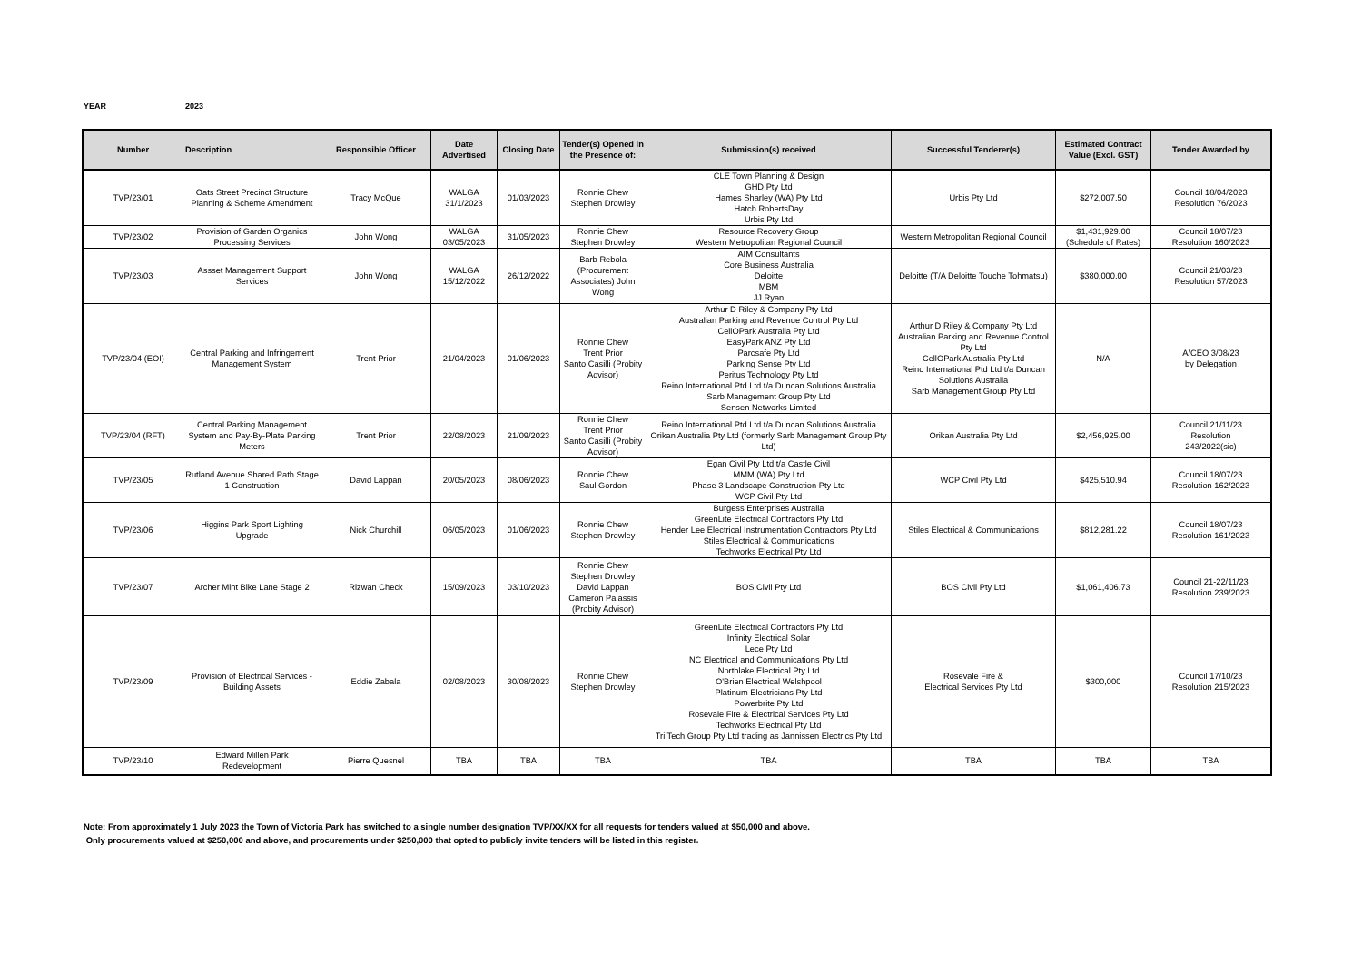YEAR 2023
| Number | Description | Responsible Officer | Date Advertised | Closing Date | Tender(s) Opened in the Presence of: | Submission(s) received | Successful Tenderer(s) | Estimated Contract Value (Excl. GST) | Tender Awarded by |
| --- | --- | --- | --- | --- | --- | --- | --- | --- | --- |
| TVP/23/01 | Oats Street Precinct Structure Planning & Scheme Amendment | Tracy McQue | WALGA 31/1/2023 | 01/03/2023 | Ronnie Chew Stephen Drowley | CLE Town Planning & Design GHD Pty Ltd Hames Sharley (WA) Pty Ltd Hatch RobertsDay Urbis Pty Ltd | Urbis Pty Ltd | $272,007.50 | Council 18/04/2023 Resolution 76/2023 |
| TVP/23/02 | Provision of Garden Organics Processing Services | John Wong | WALGA 03/05/2023 | 31/05/2023 | Ronnie Chew Stephen Drowley | Resource Recovery Group Western Metropolitan Regional Council | Western Metropolitan Regional Council | $1,431,929.00 (Schedule of Rates) | Council 18/07/23 Resolution 160/2023 |
| TVP/23/03 | Assset Management Support Services | John Wong | WALGA 15/12/2022 | 26/12/2022 | Barb Rebola (Procurement Associates) John Wong | AIM Consultants Core Business Australia Deloitte MBM JJ Ryan | Deloitte (T/A Deloitte Touche Tohmatsu) | $380,000.00 | Council 21/03/23 Resolution 57/2023 |
| TVP/23/04 (EOI) | Central Parking and Infringement Management System | Trent Prior | 21/04/2023 | 01/06/2023 | Ronnie Chew Trent Prior Santo Casilli (Probity Advisor) | Arthur D Riley & Company Pty Ltd Australian Parking and Revenue Control Pty Ltd CellOPark Australia Pty Ltd EasyPark ANZ Pty Ltd Parcsafe Pty Ltd Parking Sense Pty Ltd Peritus Technology Pty Ltd Reino International Ptd Ltd t/a Duncan Solutions Australia Sarb Management Group Pty Ltd Sensen Networks Limited | Arthur D Riley & Company Pty Ltd Australian Parking and Revenue Control Pty Ltd CellOPark Australia Pty Ltd Reino International Ptd Ltd t/a Duncan Solutions Australia Sarb Management Group Pty Ltd | N/A | A/CEO 3/08/23 by Delegation |
| TVP/23/04 (RFT) | Central Parking Management System and Pay-By-Plate Parking Meters | Trent Prior | 22/08/2023 | 21/09/2023 | Ronnie Chew Trent Prior Santo Casilli (Probity Advisor) | Reino International Ptd Ltd t/a Duncan Solutions Australia Orikan Australia Pty Ltd (formerly Sarb Management Group Pty Ltd) | Orikan Australia Pty Ltd | $2,456,925.00 | Council 21/11/23 Resolution 243/2022(sic) |
| TVP/23/05 | Rutland Avenue Shared Path Stage 1 Construction | David Lappan | 20/05/2023 | 08/06/2023 | Ronnie Chew Saul Gordon | Egan Civil Pty Ltd t/a Castle Civil MMM (WA) Pty Ltd Phase 3 Landscape Construction Pty Ltd WCP Civil Pty Ltd | WCP Civil Pty Ltd | $425,510.94 | Council 18/07/23 Resolution 162/2023 |
| TVP/23/06 | Higgins Park Sport Lighting Upgrade | Nick Churchill | 06/05/2023 | 01/06/2023 | Ronnie Chew Stephen Drowley | Burgess Enterprises Australia GreenLite Electrical Contractors Pty Ltd Hender Lee Electrical Instrumentation Contractors Pty Ltd Stiles Electrical & Communications Techworks Electrical Pty Ltd | Stiles Electrical & Communications | $812,281.22 | Council 18/07/23 Resolution 161/2023 |
| TVP/23/07 | Archer Mint Bike Lane Stage 2 | Rizwan Check | 15/09/2023 | 03/10/2023 | Ronnie Chew Stephen Drowley David Lappan Cameron Palassis (Probity Advisor) | BOS Civil Pty Ltd | BOS Civil Pty Ltd | $1,061,406.73 | Council 21-22/11/23 Resolution 239/2023 |
| TVP/23/09 | Provision of Electrical Services - Building Assets | Eddie Zabala | 02/08/2023 | 30/08/2023 | Ronnie Chew Stephen Drowley | GreenLite Electrical Contractors Pty Ltd Infinity Electrical Solar Lece Pty Ltd NC Electrical and Communications Pty Ltd Northlake Electrical Pty Ltd O'Brien Electrical Welshpool Platinum Electricians Pty Ltd Powerbrite Pty Ltd Rosevale Fire & Electrical Services Pty Ltd Techworks Electrical Pty Ltd Tri Tech Group Pty Ltd trading as Jannissen Electrics Pty Ltd | Rosevale Fire & Electrical Services Pty Ltd | $300,000 | Council 17/10/23 Resolution 215/2023 |
| TVP/23/10 | Edward Millen Park Redevelopment | Pierre Quesnel | TBA | TBA | TBA | TBA | TBA | TBA | TBA |
Note: From approximately 1 July 2023 the Town of Victoria Park has switched to a single number designation TVP/XX/XX for all requests for tenders valued at $50,000 and above.
Only procurements valued at $250,000 and above, and procurements under $250,000 that opted to publicly invite tenders will be listed in this register.